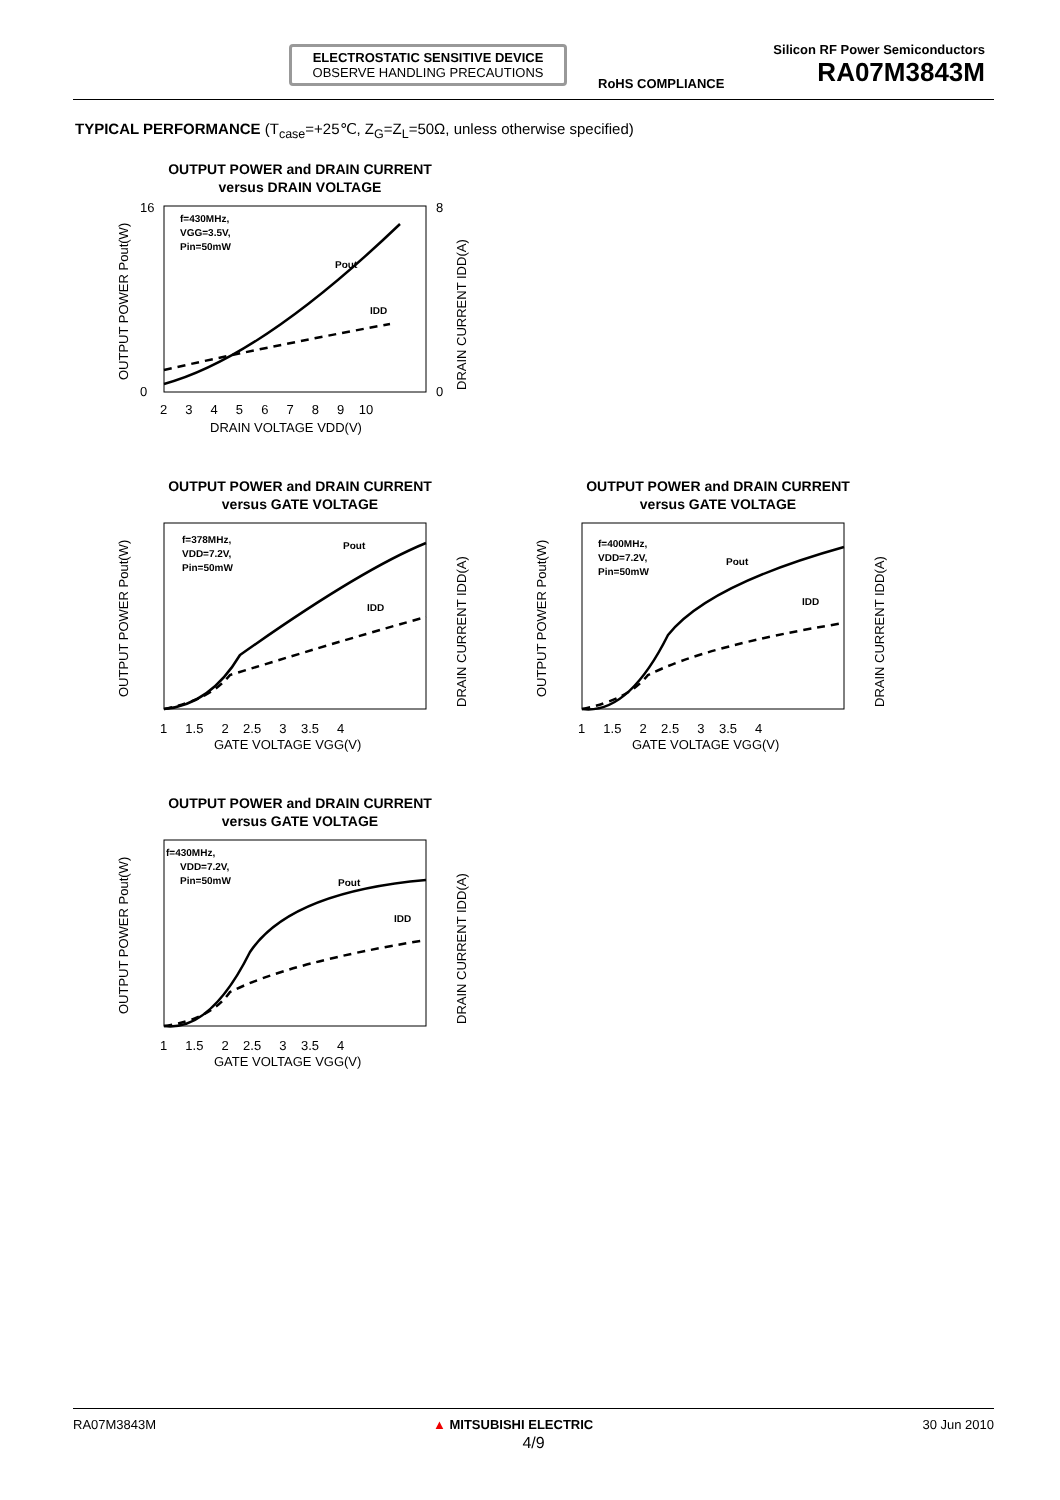ELECTROSTATIC SENSITIVE DEVICE
OBSERVE HANDLING PRECAUTIONS
Silicon RF Power Semiconductors
RA07M3843M
RoHS COMPLIANCE
TYPICAL PERFORMANCE (T<sub>case</sub>=+25℃, Z<sub>G</sub>=Z<sub>L</sub>=50Ω, unless otherwise specified)
OUTPUT POWER and DRAIN CURRENT
versus DRAIN VOLTAGE
f=430MHz,
VGG=3.5V,
Pin=50mW
Pout
IDD
16
0
8
0
2 3 4 5 6 7 8 9 10
DRAIN VOLTAGE VDD(V)
OUTPUT POWER Pout(W)
DRAIN CURRENT IDD(A)
OUTPUT POWER and DRAIN CURRENT
versus GATE VOLTAGE
f=378MHz,
VDD=7.2V,
Pin=50mW
Pout
IDD
1 1.5 2 2.5 3 3.5 4
GATE VOLTAGE VGG(V)
OUTPUT POWER Pout(W)
DRAIN CURRENT IDD(A)
OUTPUT POWER and DRAIN CURRENT
versus GATE VOLTAGE
f=400MHz,
VDD=7.2V,
Pin=50mW
Pout
IDD
1 1.5 2 2.5 3 3.5 4
GATE VOLTAGE VGG(V)
OUTPUT POWER Pout(W)
DRAIN CURRENT IDD(A)
OUTPUT POWER and DRAIN CURRENT
versus GATE VOLTAGE
f=430MHz,
VDD=7.2V,
Pin=50mW
Pout
IDD
1 1.5 2 2.5 3 3.5 4
GATE VOLTAGE VGG(V)
OUTPUT POWER Pout(W)
DRAIN CURRENT IDD(A)
RA07M3843M ▲ MITSUBISHI ELECTRIC 30 Jun 2010
4/9